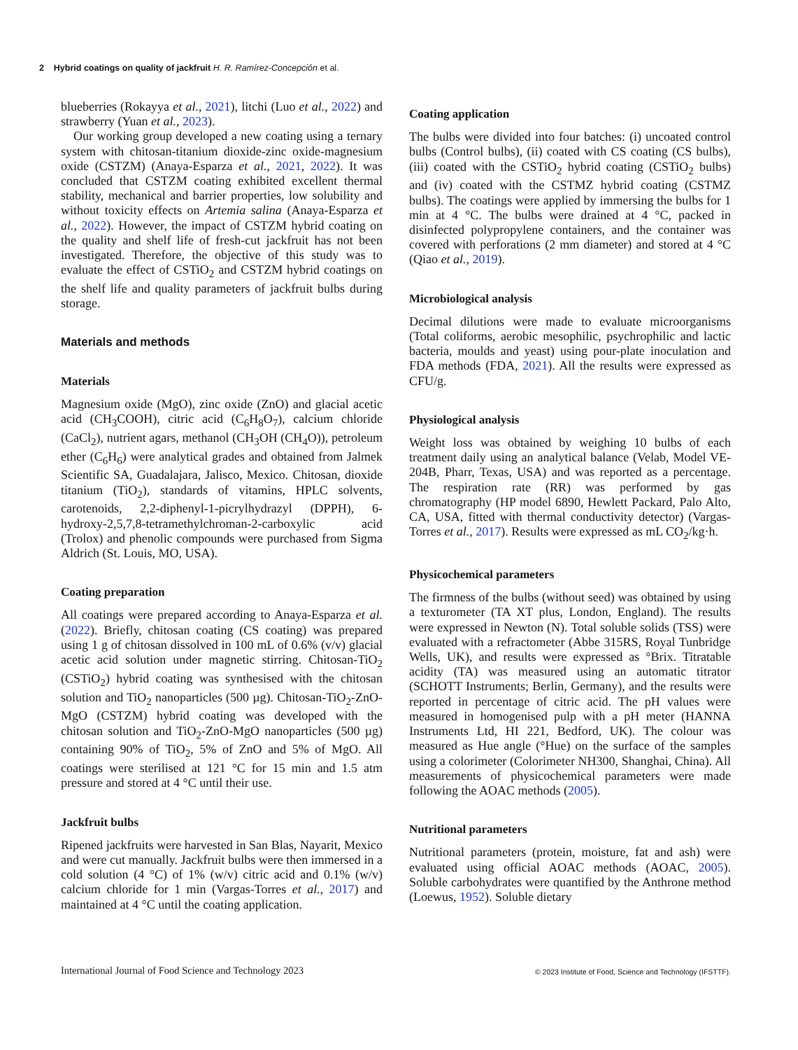2 Hybrid coatings on quality of jackfruit H. R. Ramírez-Concepción et al.
blueberries (Rokayya et al., 2021), litchi (Luo et al., 2022) and strawberry (Yuan et al., 2023).
Our working group developed a new coating using a ternary system with chitosan-titanium dioxide-zinc oxide-magnesium oxide (CSTZM) (Anaya-Esparza et al., 2021, 2022). It was concluded that CSTZM coating exhibited excellent thermal stability, mechanical and barrier properties, low solubility and without toxicity effects on Artemia salina (Anaya-Esparza et al., 2022). However, the impact of CSTZM hybrid coating on the quality and shelf life of fresh-cut jackfruit has not been investigated. Therefore, the objective of this study was to evaluate the effect of CSTiO<sub>2</sub> and CSTZM hybrid coatings on the shelf life and quality parameters of jackfruit bulbs during storage.
Materials and methods
Materials
Magnesium oxide (MgO), zinc oxide (ZnO) and glacial acetic acid (CH<sub>3</sub>COOH), citric acid (C<sub>6</sub>H<sub>8</sub>O<sub>7</sub>), calcium chloride (CaCl<sub>2</sub>), nutrient agars, methanol (CH<sub>3</sub>OH (CH<sub>4</sub>O)), petroleum ether (C<sub>6</sub>H<sub>6</sub>) were analytical grades and obtained from Jalmek Scientific SA, Guadalajara, Jalisco, Mexico. Chitosan, dioxide titanium (TiO<sub>2</sub>), standards of vitamins, HPLC solvents, carotenoids, 2,2-diphenyl-1-picrylhydrazyl (DPPH), 6-hydroxy-2,5,7,8-tetramethylchroman-2-carboxylic acid (Trolox) and phenolic compounds were purchased from Sigma Aldrich (St. Louis, MO, USA).
Coating preparation
All coatings were prepared according to Anaya-Esparza et al. (2022). Briefly, chitosan coating (CS coating) was prepared using 1 g of chitosan dissolved in 100 mL of 0.6% (v/v) glacial acetic acid solution under magnetic stirring. Chitosan-TiO<sub>2</sub> (CSTiO<sub>2</sub>) hybrid coating was synthesised with the chitosan solution and TiO<sub>2</sub> nanoparticles (500 µg). Chitosan-TiO<sub>2</sub>-ZnO-MgO (CSTZM) hybrid coating was developed with the chitosan solution and TiO<sub>2</sub>-ZnO-MgO nanoparticles (500 µg) containing 90% of TiO<sub>2</sub>, 5% of ZnO and 5% of MgO. All coatings were sterilised at 121 °C for 15 min and 1.5 atm pressure and stored at 4 °C until their use.
Jackfruit bulbs
Ripened jackfruits were harvested in San Blas, Nayarit, Mexico and were cut manually. Jackfruit bulbs were then immersed in a cold solution (4 °C) of 1% (w/v) citric acid and 0.1% (w/v) calcium chloride for 1 min (Vargas-Torres et al., 2017) and maintained at 4 °C until the coating application.
Coating application
The bulbs were divided into four batches: (i) uncoated control bulbs (Control bulbs), (ii) coated with CS coating (CS bulbs), (iii) coated with the CSTiO<sub>2</sub> hybrid coating (CSTiO<sub>2</sub> bulbs) and (iv) coated with the CSTMZ hybrid coating (CSTMZ bulbs). The coatings were applied by immersing the bulbs for 1 min at 4 °C. The bulbs were drained at 4 °C, packed in disinfected polypropylene containers, and the container was covered with perforations (2 mm diameter) and stored at 4 °C (Qiao et al., 2019).
Microbiological analysis
Decimal dilutions were made to evaluate microorganisms (Total coliforms, aerobic mesophilic, psychrophilic and lactic bacteria, moulds and yeast) using pour-plate inoculation and FDA methods (FDA, 2021). All the results were expressed as CFU/g.
Physiological analysis
Weight loss was obtained by weighing 10 bulbs of each treatment daily using an analytical balance (Velab, Model VE-204B, Pharr, Texas, USA) and was reported as a percentage. The respiration rate (RR) was performed by gas chromatography (HP model 6890, Hewlett Packard, Palo Alto, CA, USA, fitted with thermal conductivity detector) (Vargas-Torres et al., 2017). Results were expressed as mL CO<sub>2</sub>/kg·h.
Physicochemical parameters
The firmness of the bulbs (without seed) was obtained by using a texturometer (TA XT plus, London, England). The results were expressed in Newton (N). Total soluble solids (TSS) were evaluated with a refractometer (Abbe 315RS, Royal Tunbridge Wells, UK), and results were expressed as °Brix. Titratable acidity (TA) was measured using an automatic titrator (SCHOTT Instruments; Berlin, Germany), and the results were reported in percentage of citric acid. The pH values were measured in homogenised pulp with a pH meter (HANNA Instruments Ltd, HI 221, Bedford, UK). The colour was measured as Hue angle (°Hue) on the surface of the samples using a colorimeter (Colorimeter NH300, Shanghai, China). All measurements of physicochemical parameters were made following the AOAC methods (2005).
Nutritional parameters
Nutritional parameters (protein, moisture, fat and ash) were evaluated using official AOAC methods (AOAC, 2005). Soluble carbohydrates were quantified by the Anthrone method (Loewus, 1952). Soluble dietary
International Journal of Food Science and Technology 2023
© 2023 Institute of Food, Science and Technology (IFSTTF).